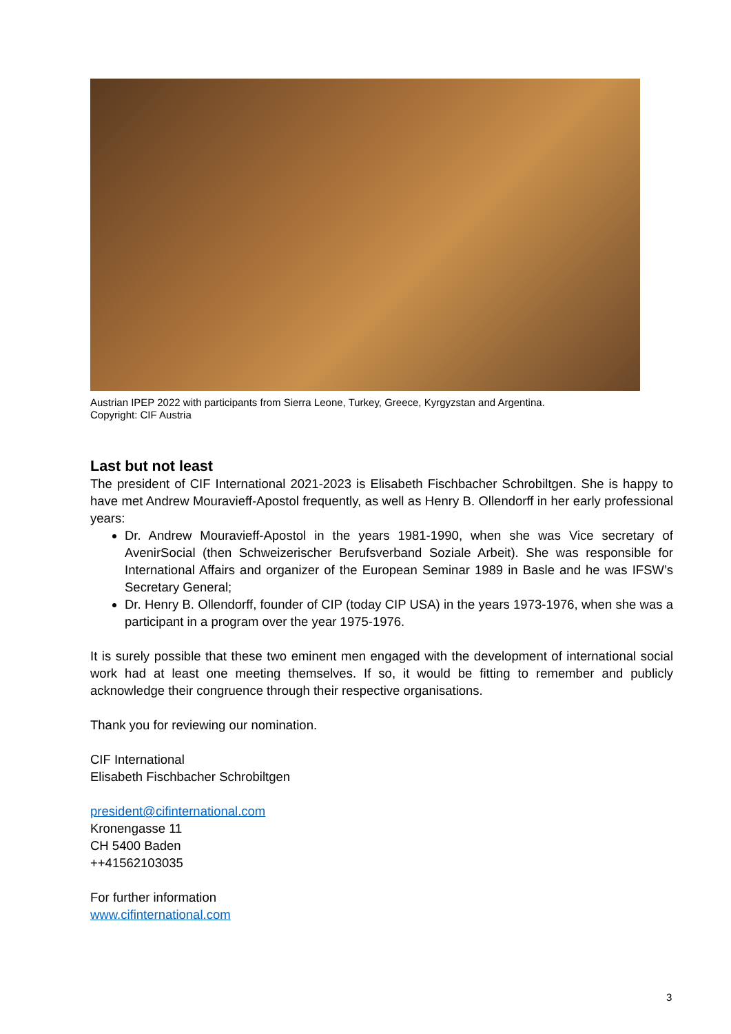Austrian IPEP 2022 with participants from Sierra Leone, Turkey, Greece, Kyrgyzstan and Argentina.
Copyright: CIF Austria
Last but not least
The president of CIF International 2021-2023 is Elisabeth Fischbacher Schrobiltgen. She is happy to have met Andrew Mouravieff-Apostol frequently, as well as Henry B. Ollendorff in her early professional years:
Dr. Andrew Mouravieff-Apostol in the years 1981-1990, when she was Vice secretary of AvenirSocial (then Schweizerischer Berufsverband Soziale Arbeit). She was responsible for International Affairs and organizer of the European Seminar 1989 in Basle and he was IFSW’s Secretary General;
Dr. Henry B. Ollendorff, founder of CIP (today CIP USA) in the years 1973-1976, when she was a participant in a program over the year 1975-1976.
It is surely possible that these two eminent men engaged with the development of international social work had at least one meeting themselves. If so, it would be fitting to remember and publicly acknowledge their congruence through their respective organisations.
Thank you for reviewing our nomination.
CIF International
Elisabeth Fischbacher Schrobiltgen
president@cifinternational.com
Kronengasse 11
CH 5400 Baden
++41562103035
For further information
www.cifinternational.com
3